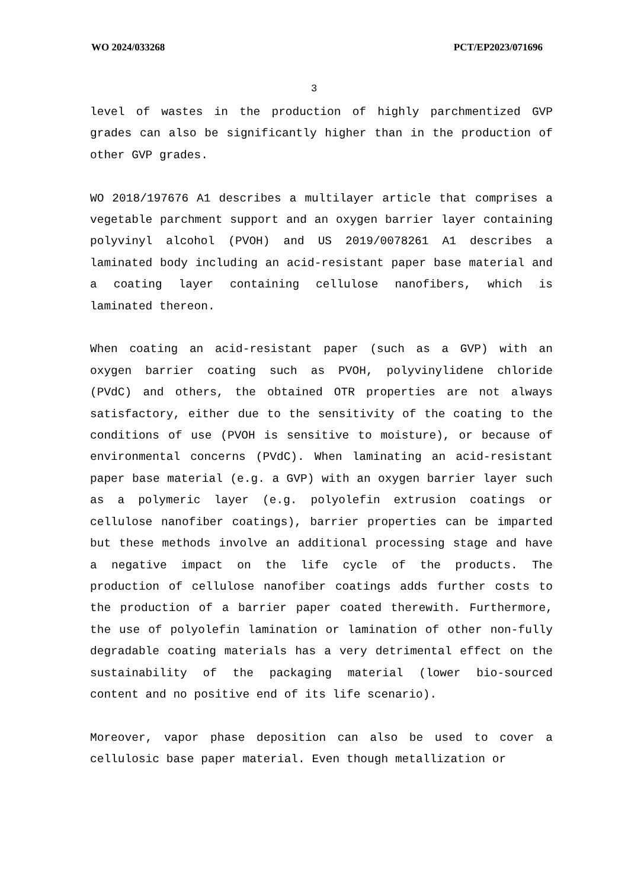WO 2024/033268 PCT/EP2023/071696
3
level of wastes in the production of highly parchmentized GVP grades can also be significantly higher than in the production of other GVP grades.
WO 2018/197676 A1 describes a multilayer article that comprises a vegetable parchment support and an oxygen barrier layer containing polyvinyl alcohol (PVOH) and US 2019/0078261 A1 describes a laminated body including an acid-resistant paper base material and a coating layer containing cellulose nanofibers, which is laminated thereon.
When coating an acid-resistant paper (such as a GVP) with an oxygen barrier coating such as PVOH, polyvinylidene chloride (PVdC) and others, the obtained OTR properties are not always satisfactory, either due to the sensitivity of the coating to the conditions of use (PVOH is sensitive to moisture), or because of environmental concerns (PVdC). When laminating an acid-resistant paper base material (e.g. a GVP) with an oxygen barrier layer such as a polymeric layer (e.g. polyolefin extrusion coatings or cellulose nanofiber coatings), barrier properties can be imparted but these methods involve an additional processing stage and have a negative impact on the life cycle of the products. The production of cellulose nanofiber coatings adds further costs to the production of a barrier paper coated therewith. Furthermore, the use of polyolefin lamination or lamination of other non-fully degradable coating materials has a very detrimental effect on the sustainability of the packaging material (lower bio-sourced content and no positive end of its life scenario).
Moreover, vapor phase deposition can also be used to cover a cellulosic base paper material. Even though metallization or